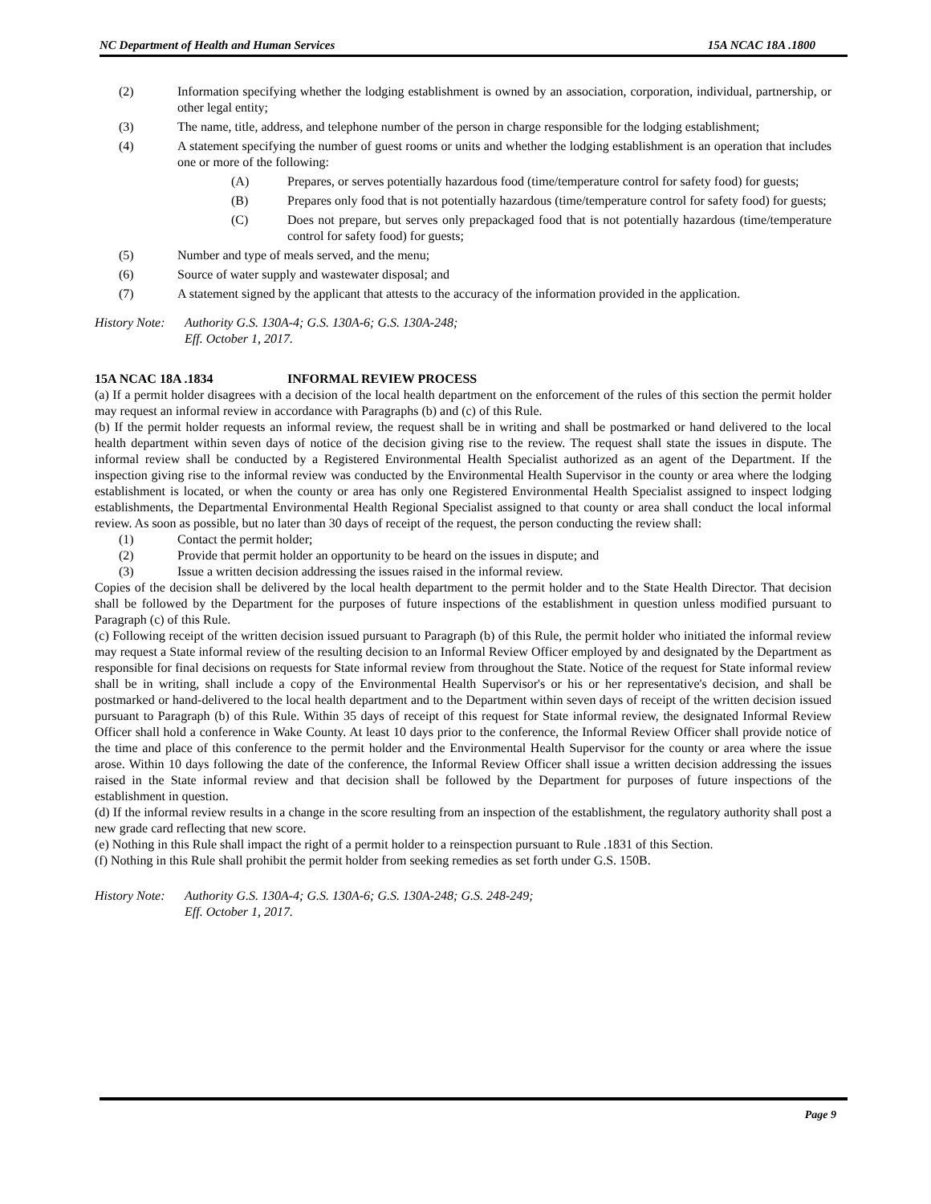NC Department of Health and Human Services 15A NCAC 18A .1800
(2) Information specifying whether the lodging establishment is owned by an association, corporation, individual, partnership, or other legal entity;
(3) The name, title, address, and telephone number of the person in charge responsible for the lodging establishment;
(4) A statement specifying the number of guest rooms or units and whether the lodging establishment is an operation that includes one or more of the following:
(A) Prepares, or serves potentially hazardous food (time/temperature control for safety food) for guests;
(B) Prepares only food that is not potentially hazardous (time/temperature control for safety food) for guests;
(C) Does not prepare, but serves only prepackaged food that is not potentially hazardous (time/temperature control for safety food) for guests;
(5) Number and type of meals served, and the menu;
(6) Source of water supply and wastewater disposal; and
(7) A statement signed by the applicant that attests to the accuracy of the information provided in the application.
History Note: Authority G.S. 130A-4; G.S. 130A-6; G.S. 130A-248;
Eff. October 1, 2017.
15A NCAC 18A .1834 INFORMAL REVIEW PROCESS
(a) If a permit holder disagrees with a decision of the local health department on the enforcement of the rules of this section the permit holder may request an informal review in accordance with Paragraphs (b) and (c) of this Rule.
(b) If the permit holder requests an informal review, the request shall be in writing and shall be postmarked or hand delivered to the local health department within seven days of notice of the decision giving rise to the review. The request shall state the issues in dispute. The informal review shall be conducted by a Registered Environmental Health Specialist authorized as an agent of the Department. If the inspection giving rise to the informal review was conducted by the Environmental Health Supervisor in the county or area where the lodging establishment is located, or when the county or area has only one Registered Environmental Health Specialist assigned to inspect lodging establishments, the Departmental Environmental Health Regional Specialist assigned to that county or area shall conduct the local informal review. As soon as possible, but no later than 30 days of receipt of the request, the person conducting the review shall:
(1) Contact the permit holder;
(2) Provide that permit holder an opportunity to be heard on the issues in dispute; and
(3) Issue a written decision addressing the issues raised in the informal review.
Copies of the decision shall be delivered by the local health department to the permit holder and to the State Health Director. That decision shall be followed by the Department for the purposes of future inspections of the establishment in question unless modified pursuant to Paragraph (c) of this Rule.
(c) Following receipt of the written decision issued pursuant to Paragraph (b) of this Rule, the permit holder who initiated the informal review may request a State informal review of the resulting decision to an Informal Review Officer employed by and designated by the Department as responsible for final decisions on requests for State informal review from throughout the State. Notice of the request for State informal review shall be in writing, shall include a copy of the Environmental Health Supervisor's or his or her representative's decision, and shall be postmarked or hand-delivered to the local health department and to the Department within seven days of receipt of the written decision issued pursuant to Paragraph (b) of this Rule. Within 35 days of receipt of this request for State informal review, the designated Informal Review Officer shall hold a conference in Wake County. At least 10 days prior to the conference, the Informal Review Officer shall provide notice of the time and place of this conference to the permit holder and the Environmental Health Supervisor for the county or area where the issue arose. Within 10 days following the date of the conference, the Informal Review Officer shall issue a written decision addressing the issues raised in the State informal review and that decision shall be followed by the Department for purposes of future inspections of the establishment in question.
(d) If the informal review results in a change in the score resulting from an inspection of the establishment, the regulatory authority shall post a new grade card reflecting that new score.
(e) Nothing in this Rule shall impact the right of a permit holder to a reinspection pursuant to Rule .1831 of this Section.
(f) Nothing in this Rule shall prohibit the permit holder from seeking remedies as set forth under G.S. 150B.
History Note: Authority G.S. 130A-4; G.S. 130A-6; G.S. 130A-248; G.S. 248-249;
Eff. October 1, 2017.
Page 9